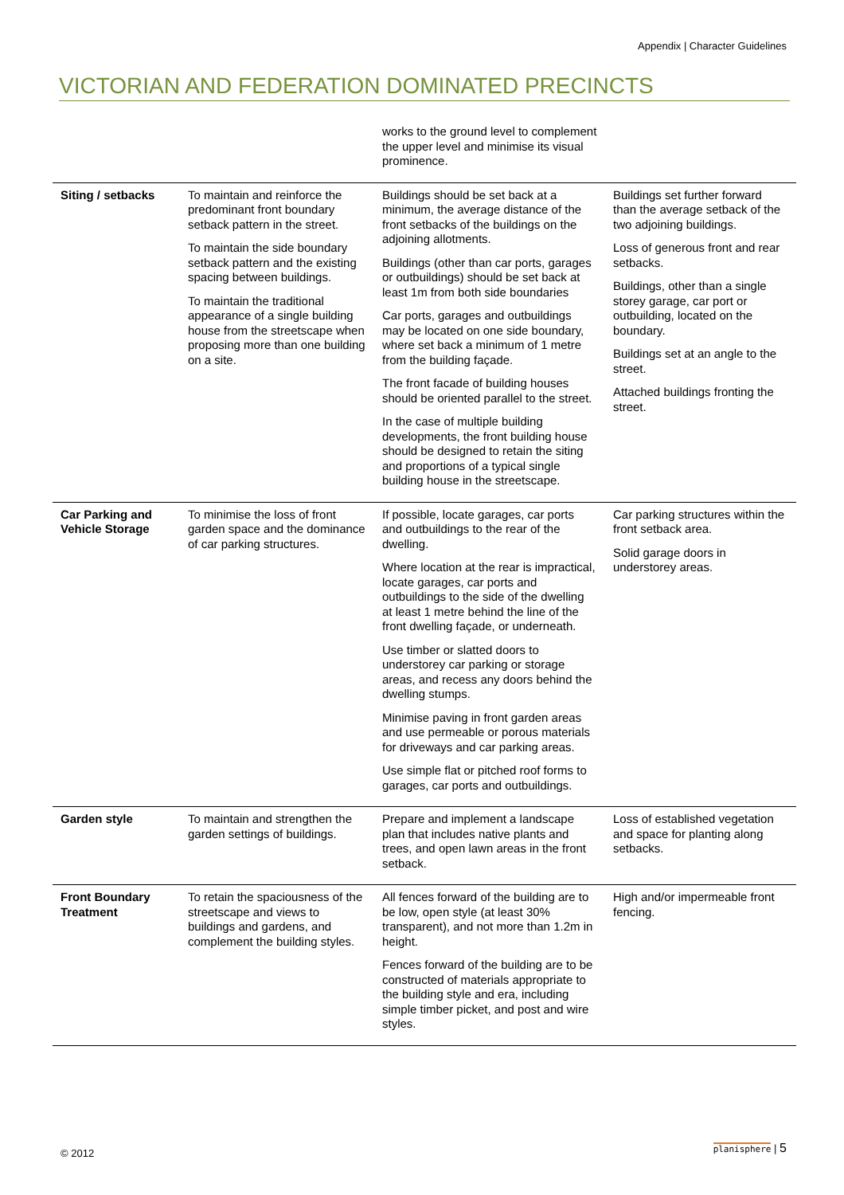Appendix | Character Guidelines
VICTORIAN AND FEDERATION DOMINATED PRECINCTS
| | | works to the ground level to complement the upper level and minimise its visual prominence. | |
| Siting / setbacks | To maintain and reinforce the predominant front boundary setback pattern in the street. To maintain the side boundary setback pattern and the existing spacing between buildings. To maintain the traditional appearance of a single building house from the streetscape when proposing more than one building on a site. | Buildings should be set back at a minimum, the average distance of the front setbacks of the buildings on the adjoining allotments. Buildings (other than car ports, garages or outbuildings) should be set back at least 1m from both side boundaries Car ports, garages and outbuildings may be located on one side boundary, where set back a minimum of 1 metre from the building façade. The front facade of building houses should be oriented parallel to the street. In the case of multiple building developments, the front building house should be designed to retain the siting and proportions of a typical single building house in the streetscape. | Buildings set further forward than the average setback of the two adjoining buildings. Loss of generous front and rear setbacks. Buildings, other than a single storey garage, car port or outbuilding, located on the boundary. Buildings set at an angle to the street. Attached buildings fronting the street. |
| Car Parking and Vehicle Storage | To minimise the loss of front garden space and the dominance of car parking structures. | If possible, locate garages, car ports and outbuildings to the rear of the dwelling. Where location at the rear is impractical, locate garages, car ports and outbuildings to the side of the dwelling at least 1 metre behind the line of the front dwelling façade, or underneath. Use timber or slatted doors to understorey car parking or storage areas, and recess any doors behind the dwelling stumps. Minimise paving in front garden areas and use permeable or porous materials for driveways and car parking areas. Use simple flat or pitched roof forms to garages, car ports and outbuildings. | Car parking structures within the front setback area. Solid garage doors in understorey areas. |
| Garden style | To maintain and strengthen the garden settings of buildings. | Prepare and implement a landscape plan that includes native plants and trees, and open lawn areas in the front setback. | Loss of established vegetation and space for planting along setbacks. |
| Front Boundary Treatment | To retain the spaciousness of the streetscape and views to buildings and gardens, and complement the building styles. | All fences forward of the building are to be low, open style (at least 30% transparent), and not more than 1.2m in height. Fences forward of the building are to be constructed of materials appropriate to the building style and era, including simple timber picket, and post and wire styles. | High and/or impermeable front fencing. |
© 2012
planisphere | 5